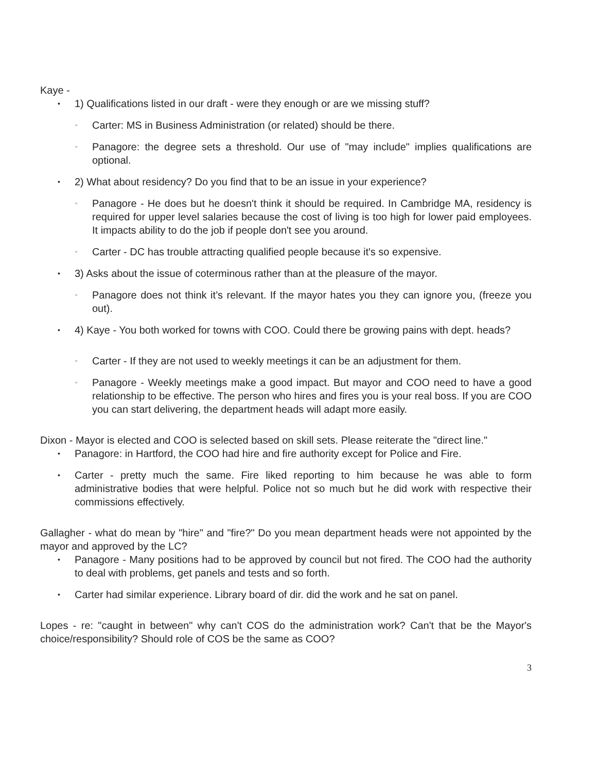Kaye -
• 1) Qualifications listed in our draft - were they enough or are we missing stuff?
◦ Carter: MS in Business Administration (or related) should be there.
◦ Panagore: the degree sets a threshold. Our use of "may include" implies qualifications are optional.
• 2) What about residency? Do you find that to be an issue in your experience?
◦ Panagore - He does but he doesn't think it should be required. In Cambridge MA, residency is required for upper level salaries because the cost of living is too high for lower paid employees. It impacts ability to do the job if people don't see you around.
◦ Carter - DC has trouble attracting qualified people because it's so expensive.
• 3) Asks about the issue of coterminous rather than at the pleasure of the mayor.
◦ Panagore does not think it’s relevant. If the mayor hates you they can ignore you, (freeze you out).
• 4) Kaye - You both worked for towns with COO. Could there be growing pains with dept. heads?
◦ Carter - If they are not used to weekly meetings it can be an adjustment for them.
◦ Panagore - Weekly meetings make a good impact. But mayor and COO need to have a good relationship to be effective. The person who hires and fires you is your real boss. If you are COO you can start delivering, the department heads will adapt more easily.
Dixon - Mayor is elected and COO is selected based on skill sets. Please reiterate the "direct line."
• Panagore: in Hartford, the COO had hire and fire authority except for Police and Fire.
• Carter - pretty much the same. Fire liked reporting to him because he was able to form administrative bodies that were helpful. Police not so much but he did work with respective their commissions effectively.
Gallagher - what do mean by "hire" and "fire?" Do you mean department heads were not appointed by the mayor and approved by the LC?
• Panagore - Many positions had to be approved by council but not fired. The COO had the authority to deal with problems, get panels and tests and so forth.
• Carter had similar experience. Library board of dir. did the work and he sat on panel.
Lopes - re: "caught in between" why can't COS do the administration work? Can't that be the Mayor's choice/responsibility? Should role of COS be the same as COO?
3